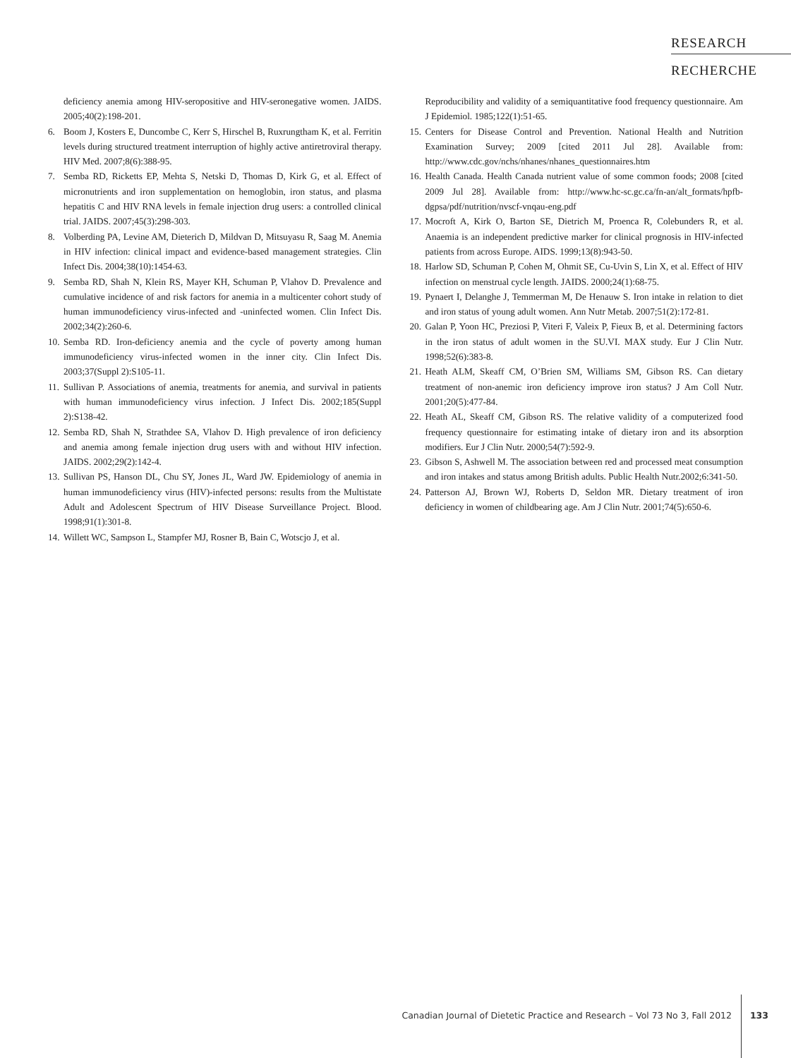RESEARCH
RECHERCHE
deficiency anemia among HIV-seropositive and HIV-seronegative women. JAIDS. 2005;40(2):198-201.
6. Boom J, Kosters E, Duncombe C, Kerr S, Hirschel B, Ruxrungtham K, et al. Ferritin levels during structured treatment interruption of highly active antiretroviral therapy. HIV Med. 2007;8(6):388-95.
7. Semba RD, Ricketts EP, Mehta S, Netski D, Thomas D, Kirk G, et al. Effect of micronutrients and iron supplementation on hemoglobin, iron status, and plasma hepatitis C and HIV RNA levels in female injection drug users: a controlled clinical trial. JAIDS. 2007;45(3):298-303.
8. Volberding PA, Levine AM, Dieterich D, Mildvan D, Mitsuyasu R, Saag M. Anemia in HIV infection: clinical impact and evidence-based management strategies. Clin Infect Dis. 2004;38(10):1454-63.
9. Semba RD, Shah N, Klein RS, Mayer KH, Schuman P, Vlahov D. Prevalence and cumulative incidence of and risk factors for anemia in a multicenter cohort study of human immunodeficiency virus-infected and -uninfected women. Clin Infect Dis. 2002;34(2):260-6.
10. Semba RD. Iron-deficiency anemia and the cycle of poverty among human immunodeficiency virus-infected women in the inner city. Clin Infect Dis. 2003;37(Suppl 2):S105-11.
11. Sullivan P. Associations of anemia, treatments for anemia, and survival in patients with human immunodeficiency virus infection. J Infect Dis. 2002;185(Suppl 2):S138-42.
12. Semba RD, Shah N, Strathdee SA, Vlahov D. High prevalence of iron deficiency and anemia among female injection drug users with and without HIV infection. JAIDS. 2002;29(2):142-4.
13. Sullivan PS, Hanson DL, Chu SY, Jones JL, Ward JW. Epidemiology of anemia in human immunodeficiency virus (HIV)-infected persons: results from the Multistate Adult and Adolescent Spectrum of HIV Disease Surveillance Project. Blood. 1998;91(1):301-8.
14. Willett WC, Sampson L, Stampfer MJ, Rosner B, Bain C, Wotscjo J, et al.
Reproducibility and validity of a semiquantitative food frequency questionnaire. Am J Epidemiol. 1985;122(1):51-65.
15. Centers for Disease Control and Prevention. National Health and Nutrition Examination Survey; 2009 [cited 2011 Jul 28]. Available from: http://www.cdc.gov/nchs/nhanes/nhanes_questionnaires.htm
16. Health Canada. Health Canada nutrient value of some common foods; 2008 [cited 2009 Jul 28]. Available from: http://www.hc-sc.gc.ca/fn-an/alt_formats/hpfb-dgpsa/pdf/nutrition/nvscf-vnqau-eng.pdf
17. Mocroft A, Kirk O, Barton SE, Dietrich M, Proenca R, Colebunders R, et al. Anaemia is an independent predictive marker for clinical prognosis in HIV-infected patients from across Europe. AIDS. 1999;13(8):943-50.
18. Harlow SD, Schuman P, Cohen M, Ohmit SE, Cu-Uvin S, Lin X, et al. Effect of HIV infection on menstrual cycle length. JAIDS. 2000;24(1):68-75.
19. Pynaert I, Delanghe J, Temmerman M, De Henauw S. Iron intake in relation to diet and iron status of young adult women. Ann Nutr Metab. 2007;51(2):172-81.
20. Galan P, Yoon HC, Preziosi P, Viteri F, Valeix P, Fieux B, et al. Determining factors in the iron status of adult women in the SU.VI. MAX study. Eur J Clin Nutr. 1998;52(6):383-8.
21. Heath ALM, Skeaff CM, O’Brien SM, Williams SM, Gibson RS. Can dietary treatment of non-anemic iron deficiency improve iron status? J Am Coll Nutr. 2001;20(5):477-84.
22. Heath AL, Skeaff CM, Gibson RS. The relative validity of a computerized food frequency questionnaire for estimating intake of dietary iron and its absorption modifiers. Eur J Clin Nutr. 2000;54(7):592-9.
23. Gibson S, Ashwell M. The association between red and processed meat consumption and iron intakes and status among British adults. Public Health Nutr.2002;6:341-50.
24. Patterson AJ, Brown WJ, Roberts D, Seldon MR. Dietary treatment of iron deficiency in women of childbearing age. Am J Clin Nutr. 2001;74(5):650-6.
Canadian Journal of Dietetic Practice and Research – Vol 73 No 3, Fall 2012 133